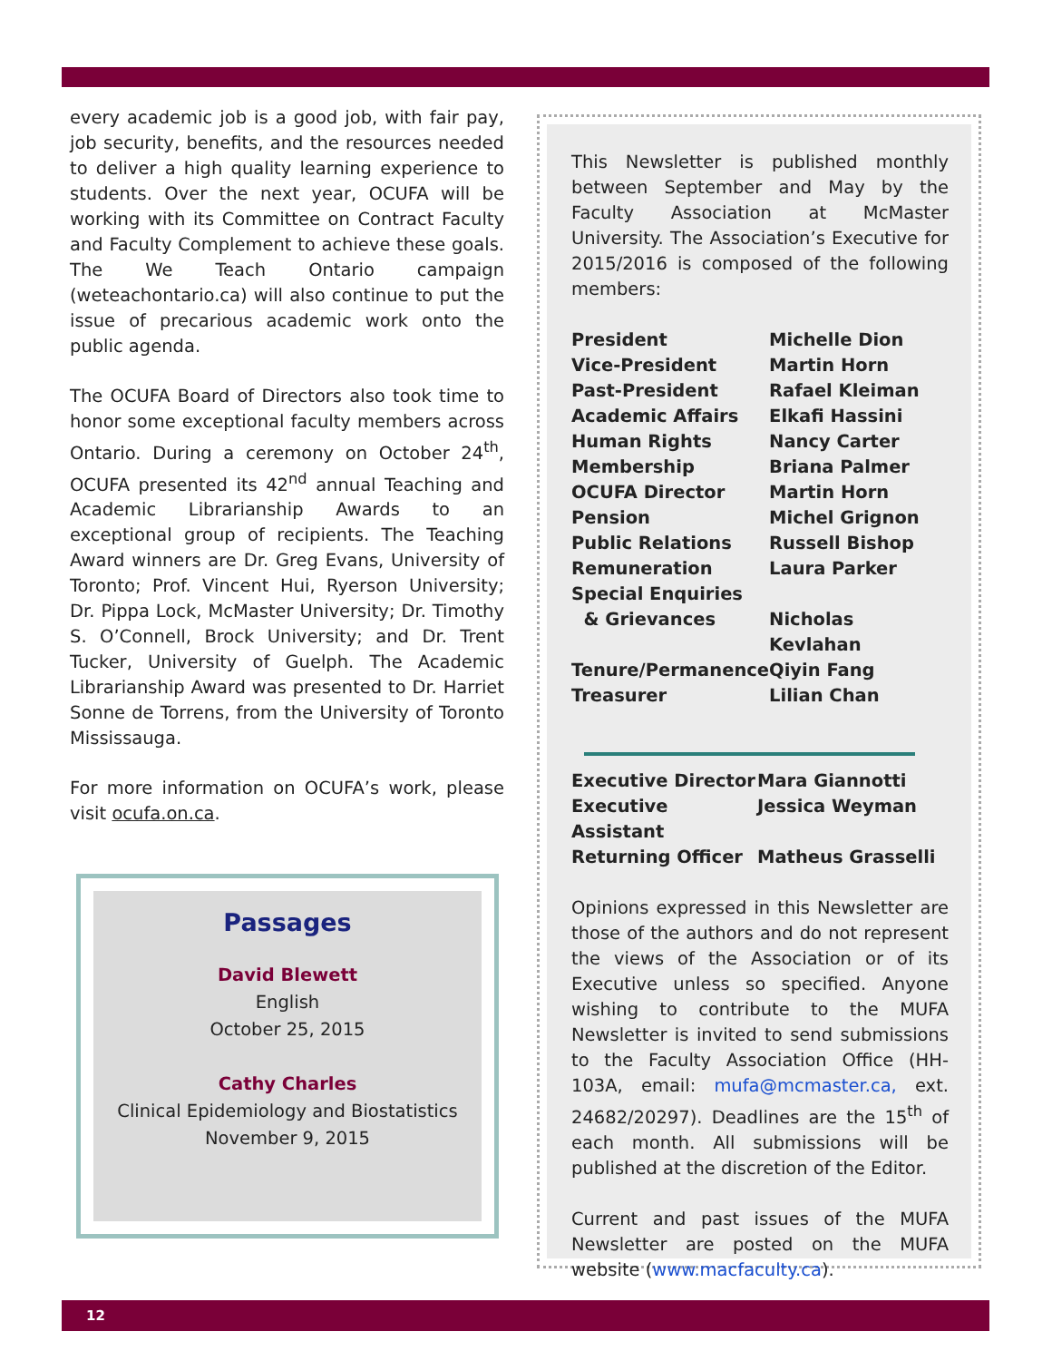every academic job is a good job, with fair pay, job security, benefits, and the resources needed to deliver a high quality learning experience to students. Over the next year, OCUFA will be working with its Committee on Contract Faculty and Faculty Complement to achieve these goals. The We Teach Ontario campaign (weteachontario.ca) will also continue to put the issue of precarious academic work onto the public agenda.
The OCUFA Board of Directors also took time to honor some exceptional faculty members across Ontario. During a ceremony on October 24<sup>th</sup>, OCUFA presented its 42<sup>nd</sup> annual Teaching and Academic Librarianship Awards to an exceptional group of recipients. The Teaching Award winners are Dr. Greg Evans, University of Toronto; Prof. Vincent Hui, Ryerson University; Dr. Pippa Lock, McMaster University; Dr. Timothy S. O’Connell, Brock University; and Dr. Trent Tucker, University of Guelph. The Academic Librarianship Award was presented to Dr. Harriet Sonne de Torrens, from the University of Toronto Mississauga.
For more information on OCUFA’s work, please visit ocufa.on.ca.
Passages
David Blewett
English
October 25, 2015
Cathy Charles
Clinical Epidemiology and Biostatistics
November 9, 2015
This Newsletter is published monthly between September and May by the Faculty Association at McMaster University. The Association’s Executive for 2015/2016 is composed of the following members:
| President | Michelle Dion |
| Vice-President | Martin Horn |
| Past-President | Rafael Kleiman |
| Academic Affairs | Elkafi Hassini |
| Human Rights | Nancy Carter |
| Membership | Briana Palmer |
| OCUFA Director | Martin Horn |
| Pension | Michel Grignon |
| Public Relations | Russell Bishop |
| Remuneration | Laura Parker |
| Special Enquiries & Grievances | Nicholas Kevlahan |
| Tenure/Permanence | Qiyin Fang |
| Treasurer | Lilian Chan |
| Executive Director | Mara Giannotti |
| Executive Assistant | Jessica Weyman |
| Returning Officer | Matheus Grasselli |
Opinions expressed in this Newsletter are those of the authors and do not represent the views of the Association or of its Executive unless so specified. Anyone wishing to contribute to the MUFA Newsletter is invited to send submissions to the Faculty Association Office (HH-103A, email: mufa@mcmaster.ca, ext. 24682/20297). Deadlines are the 15<sup>th</sup> of each month. All submissions will be published at the discretion of the Editor.
Current and past issues of the MUFA Newsletter are posted on the MUFA website (www.macfaculty.ca).
12